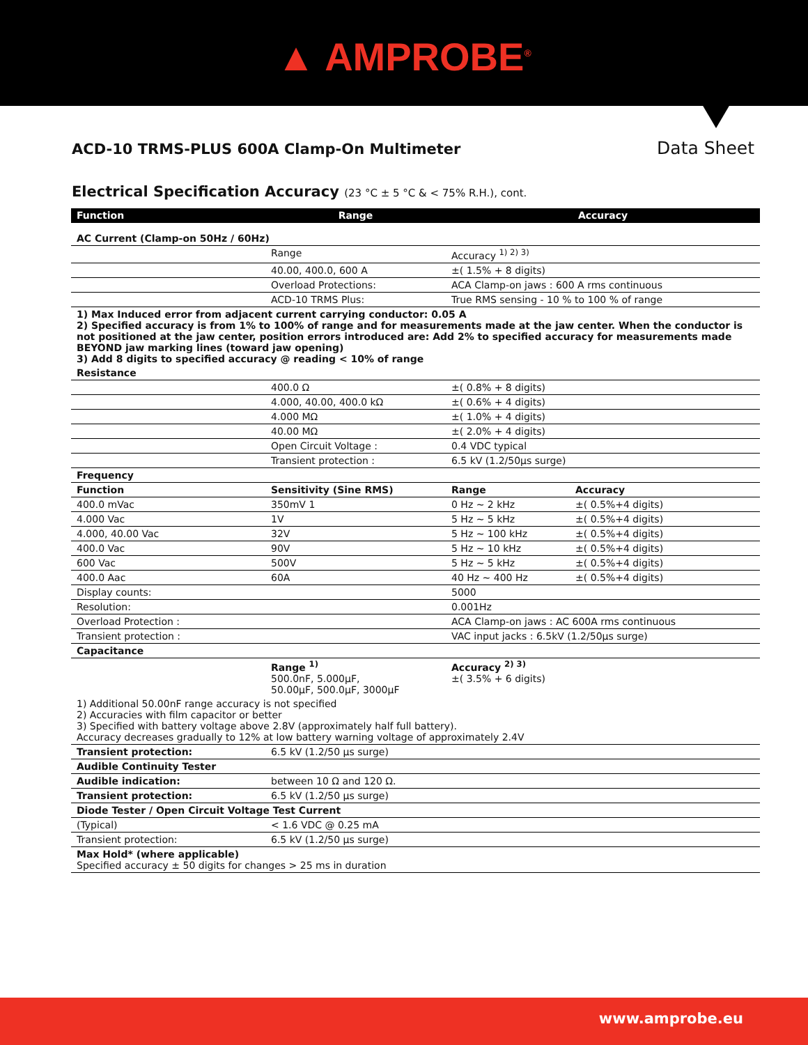▲ AMPROBE<sup>®</sup>
ACD-10 TRMS-PLUS 600A Clamp-On Multimeter Data Sheet
Electrical Specification Accuracy (23 °C ± 5 °C & < 75% R.H.), cont.
| Function | Range | Accuracy | |
| --- | --- | --- | --- |
| AC Current (Clamp-on 50Hz / 60Hz) | | | |
| | Range | Accuracy <sup>1) 2) 3)</sup> | |
| | 40.00, 400.0, 600 A | ±( 1.5% + 8 digits) | |
| | Overload Protections: | ACA Clamp-on jaws : 600 A rms continuous | |
| | ACD-10 TRMS Plus: | True RMS sensing - 10 % to 100 % of range | |
| 1) Max Induced error from adjacent current carrying conductor: 0.05 A 2) Specified accuracy is from 1% to 100% of range and for measurements made at the jaw center. When the conductor is not positioned at the jaw center, position errors introduced are: Add 2% to specified accuracy for measurements made BEYOND jaw marking lines (toward jaw opening) 3) Add 8 digits to specified accuracy @ reading < 10% of range | | | |
| Resistance | | | |
| | 400.0 Ω | ±( 0.8% + 8 digits) | |
| | 4.000, 40.00, 400.0 kΩ | ±( 0.6% + 4 digits) | |
| | 4.000 MΩ | ±( 1.0% + 4 digits) | |
| | 40.00 MΩ | ±( 2.0% + 4 digits) | |
| | Open Circuit Voltage : | 0.4 VDC typical | |
| | Transient protection : | 6.5 kV (1.2/50µs surge) | |
| Frequency | | | |
| Function | Sensitivity (Sine RMS) | Range | Accuracy |
| 400.0 mVac | 350mV 1 | 0 Hz ~ 2 kHz | ±( 0.5%+4 digits) |
| 4.000 Vac | 1V | 5 Hz ~ 5 kHz | ±( 0.5%+4 digits) |
| 4.000, 40.00 Vac | 32V | 5 Hz ~ 100 kHz | ±( 0.5%+4 digits) |
| 400.0 Vac | 90V | 5 Hz ~ 10 kHz | ±( 0.5%+4 digits) |
| 600 Vac | 500V | 5 Hz ~ 5 kHz | ±( 0.5%+4 digits) |
| 400.0 Aac | 60A | 40 Hz ~ 400 Hz | ±( 0.5%+4 digits) |
| Display counts: | | 5000 | |
| Resolution: | | 0.001Hz | |
| Overload Protection : | | ACA Clamp-on jaws : AC 600A rms continuous | |
| Transient protection : | | VAC input jacks : 6.5kV (1.2/50µs surge) | |
| Capacitance | | | |
| | Range <sup>1)</sup> 500.0nF, 5.000µF, 50.00µF, 500.0µF, 3000µF | Accuracy <sup>2) 3)</sup> ±( 3.5% + 6 digits) | |
| 1) Additional 50.00nF range accuracy is not specified 2) Accuracies with film capacitor or better 3) Specified with battery voltage above 2.8V (approximately half full battery). Accuracy decreases gradually to 12% at low battery warning voltage of approximately 2.4V | | | |
| Transient protection: | 6.5 kV (1.2/50 µs surge) | | |
| Audible Continuity Tester | | | |
| Audible indication: | between 10 Ω and 120 Ω. | | |
| Transient protection: | 6.5 kV (1.2/50 µs surge) | | |
| Diode Tester / Open Circuit Voltage Test Current | | | |
| (Typical) | < 1.6 VDC @ 0.25 mA | | |
| Transient protection: | 6.5 kV (1.2/50 µs surge) | | |
| Max Hold* (where applicable) Specified accuracy ± 50 digits for changes > 25 ms in duration | | | |
www.amprobe.eu